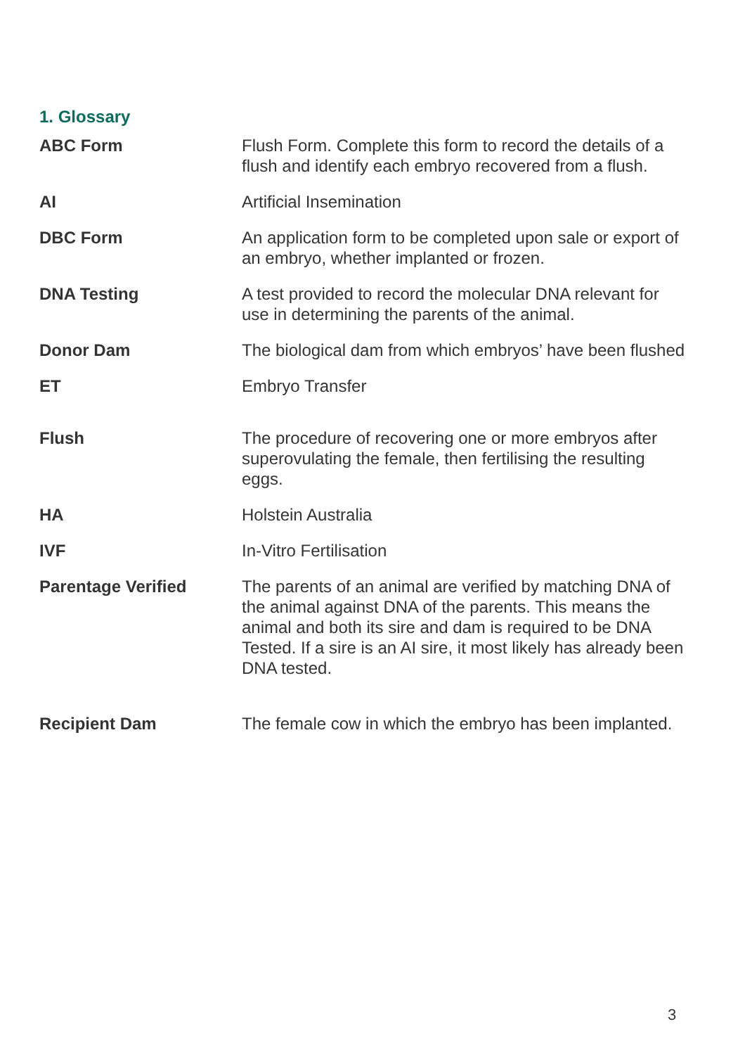1. Glossary
| ABC Form | Flush Form. Complete this form to record the details of a flush and identify each embryo recovered from a flush. |
| AI | Artificial Insemination |
| DBC Form | An application form to be completed upon sale or export of an embryo, whether implanted or frozen. |
| DNA Testing | A test provided to record the molecular DNA relevant for use in determining the parents of the animal. |
| Donor Dam | The biological dam from which embryos’ have been flushed |
| ET | Embryo Transfer |
| Flush | The procedure of recovering one or more embryos after superovulating the female, then fertilising the resulting eggs. |
| HA | Holstein Australia |
| IVF | In-Vitro Fertilisation |
| Parentage Verified | The parents of an animal are verified by matching DNA of the animal against DNA of the parents. This means the animal and both its sire and dam is required to be DNA Tested. If a sire is an AI sire, it most likely has already been DNA tested. |
| Recipient Dam | The female cow in which the embryo has been implanted. |
3